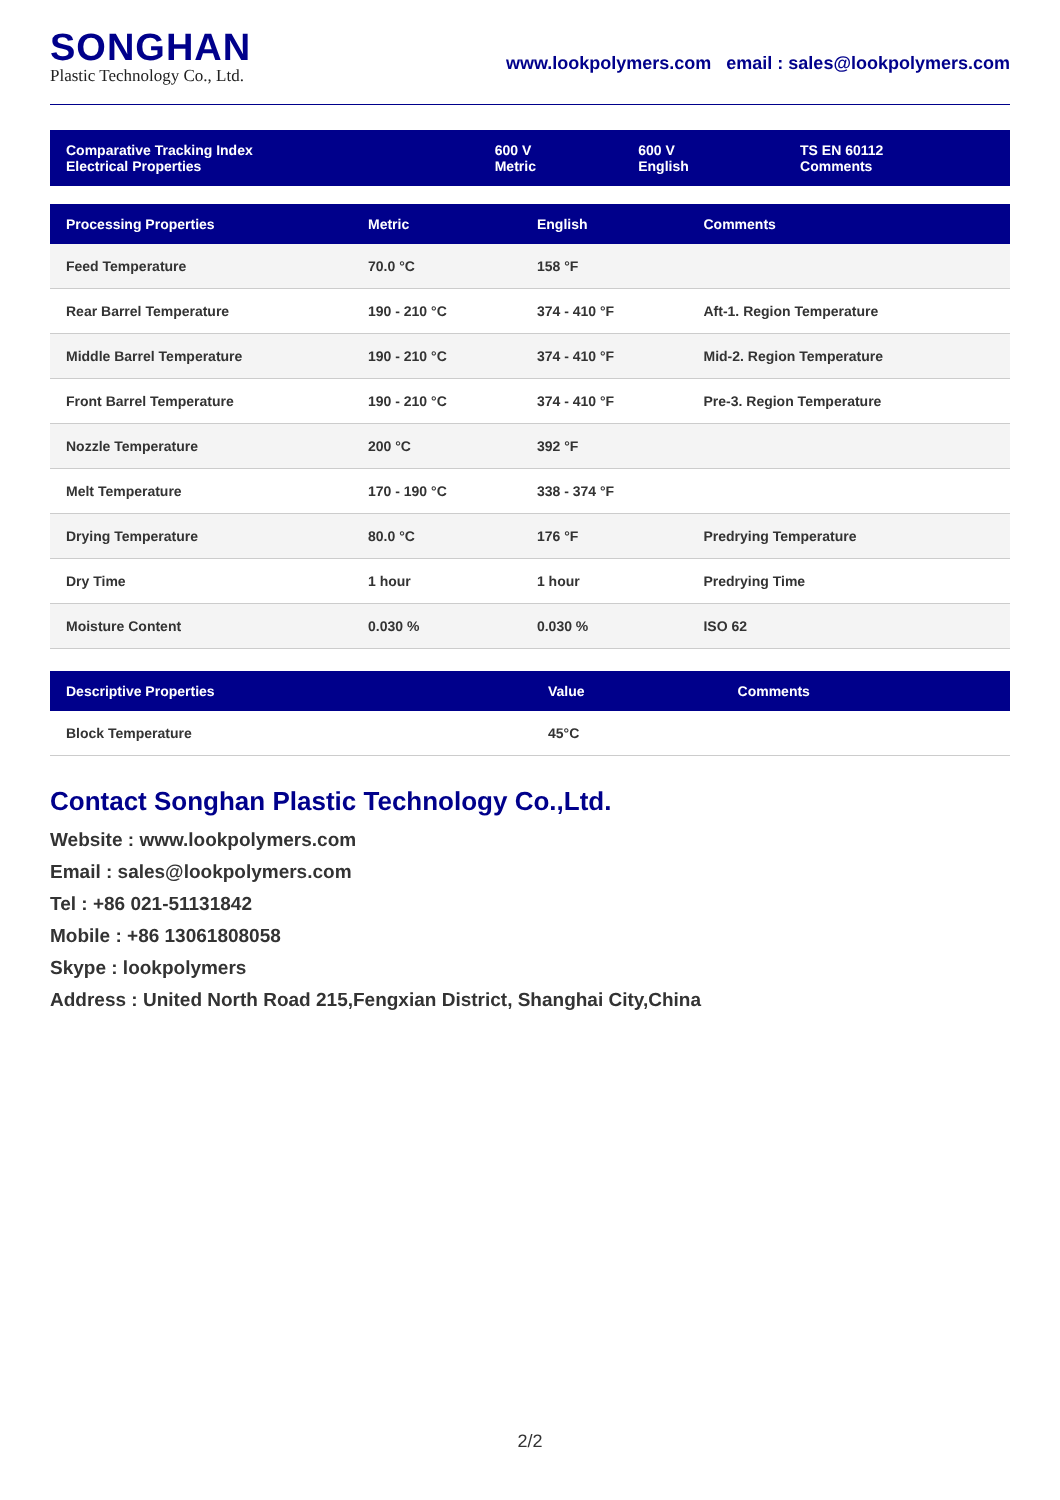SONGHAN
Plastic Technology Co., Ltd.
www.lookpolymers.com email : sales@lookpolymers.com
| Comparative Tracking Index Electrical Properties | 600 V Metric | 600 V English | TS EN 60112 Comments |
| --- | --- | --- | --- |
| Processing Properties | Metric | English | Comments |
| --- | --- | --- | --- |
| Feed Temperature | 70.0 °C | 158 °F | |
| Rear Barrel Temperature | 190 - 210 °C | 374 - 410 °F | Aft-1. Region Temperature |
| Middle Barrel Temperature | 190 - 210 °C | 374 - 410 °F | Mid-2. Region Temperature |
| Front Barrel Temperature | 190 - 210 °C | 374 - 410 °F | Pre-3. Region Temperature |
| Nozzle Temperature | 200 °C | 392 °F | |
| Melt Temperature | 170 - 190 °C | 338 - 374 °F | |
| Drying Temperature | 80.0 °C | 176 °F | Predrying Temperature |
| Dry Time | 1 hour | 1 hour | Predrying Time |
| Moisture Content | 0.030 % | 0.030 % | ISO 62 |
| Descriptive Properties | Value | Comments |
| --- | --- | --- |
| Block Temperature | 45°C | |
Contact Songhan Plastic Technology Co.,Ltd.
Website : www.lookpolymers.com
Email : sales@lookpolymers.com
Tel : +86 021-51131842
Mobile : +86 13061808058
Skype : lookpolymers
Address : United North Road 215,Fengxian District, Shanghai City,China
2/2